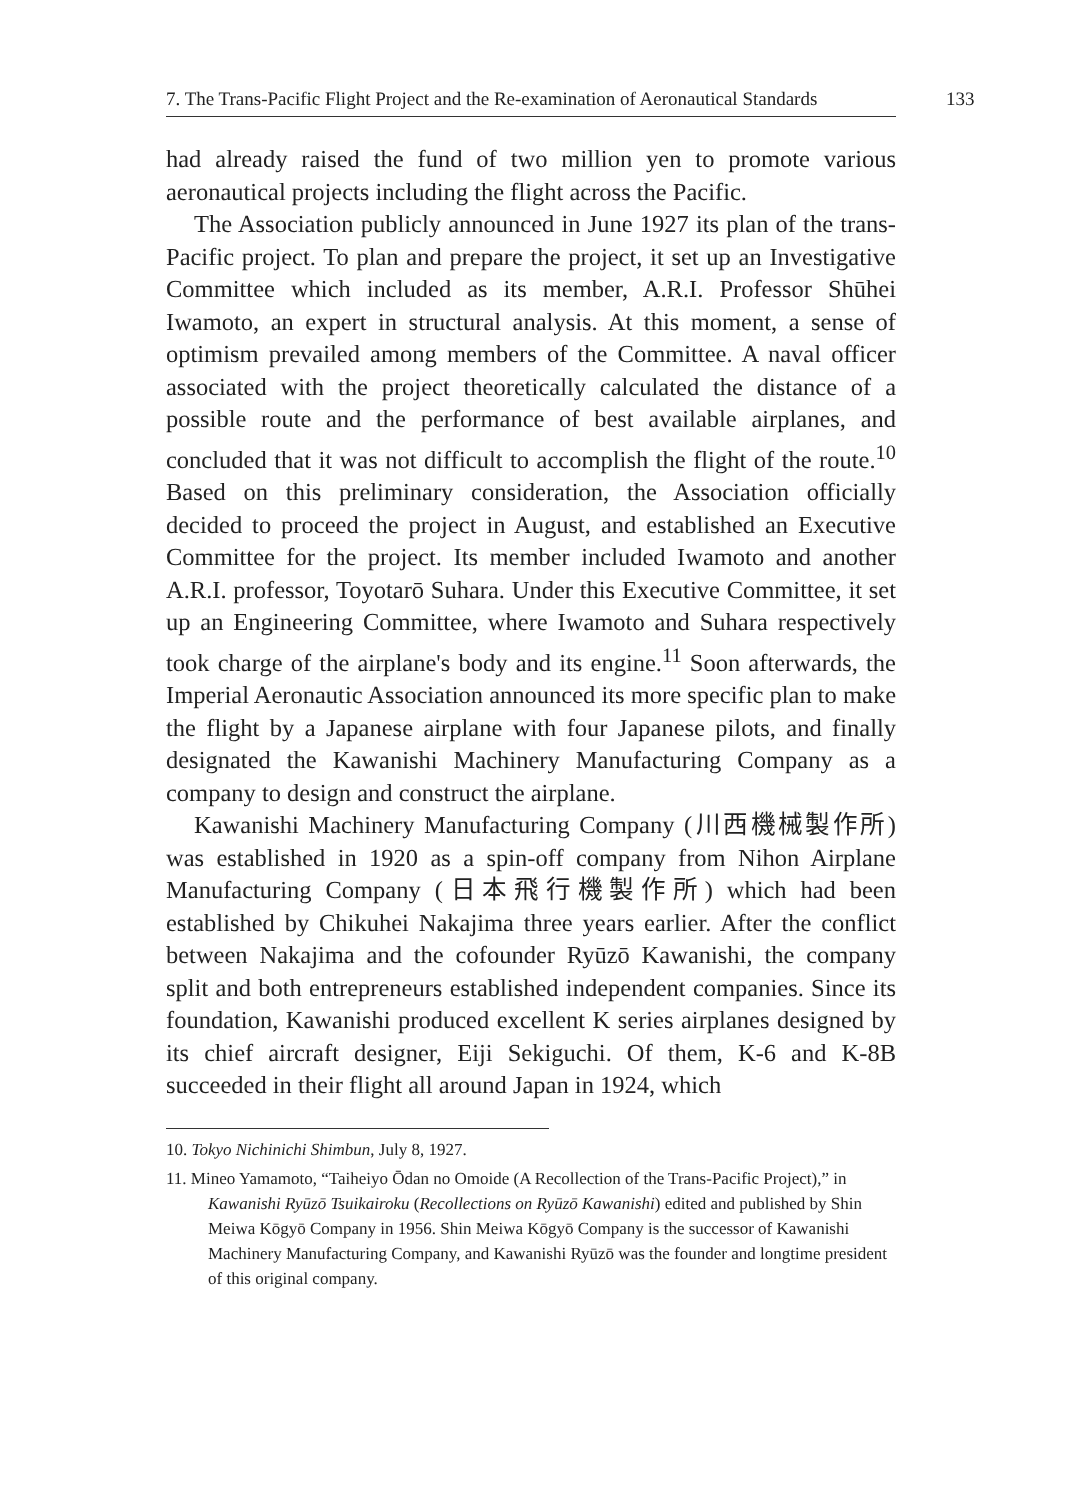7. The Trans-Pacific Flight Project and the Re-examination of Aeronautical Standards 133
had already raised the fund of two million yen to promote various aeronautical projects including the flight across the Pacific.
The Association publicly announced in June 1927 its plan of the trans-Pacific project. To plan and prepare the project, it set up an Investigative Committee which included as its member, A.R.I. Professor Shūhei Iwamoto, an expert in structural analysis. At this moment, a sense of optimism prevailed among members of the Committee. A naval officer associated with the project theoretically calculated the distance of a possible route and the performance of best available airplanes, and concluded that it was not difficult to accomplish the flight of the route.<sup>10</sup> Based on this preliminary consideration, the Association officially decided to proceed the project in August, and established an Executive Committee for the project. Its member included Iwamoto and another A.R.I. professor, Toyotarō Suhara. Under this Executive Committee, it set up an Engineering Committee, where Iwamoto and Suhara respectively took charge of the airplane's body and its engine.<sup>11</sup> Soon afterwards, the Imperial Aeronautic Association announced its more specific plan to make the flight by a Japanese airplane with four Japanese pilots, and finally designated the Kawanishi Machinery Manufacturing Company as a company to design and construct the airplane.
Kawanishi Machinery Manufacturing Company (川西機械製作所) was established in 1920 as a spin-off company from Nihon Airplane Manufacturing Company (日本飛行機製作所) which had been established by Chikuhei Nakajima three years earlier. After the conflict between Nakajima and the cofounder Ryūzō Kawanishi, the company split and both entrepreneurs established independent companies. Since its foundation, Kawanishi produced excellent K series airplanes designed by its chief aircraft designer, Eiji Sekiguchi. Of them, K-6 and K-8B succeeded in their flight all around Japan in 1924, which
10. Tokyo Nichinichi Shimbun, July 8, 1927.
11. Mineo Yamamoto, “Taiheiyo Ōdan no Omoide (A Recollection of the Trans-Pacific Project),” in Kawanishi Ryūzō Tsuikairoku (Recollections on Ryūzō Kawanishi) edited and published by Shin Meiwa Kōgyō Company in 1956. Shin Meiwa Kōgyō Company is the successor of Kawanishi Machinery Manufacturing Company, and Kawanishi Ryūzō was the founder and longtime president of this original company.